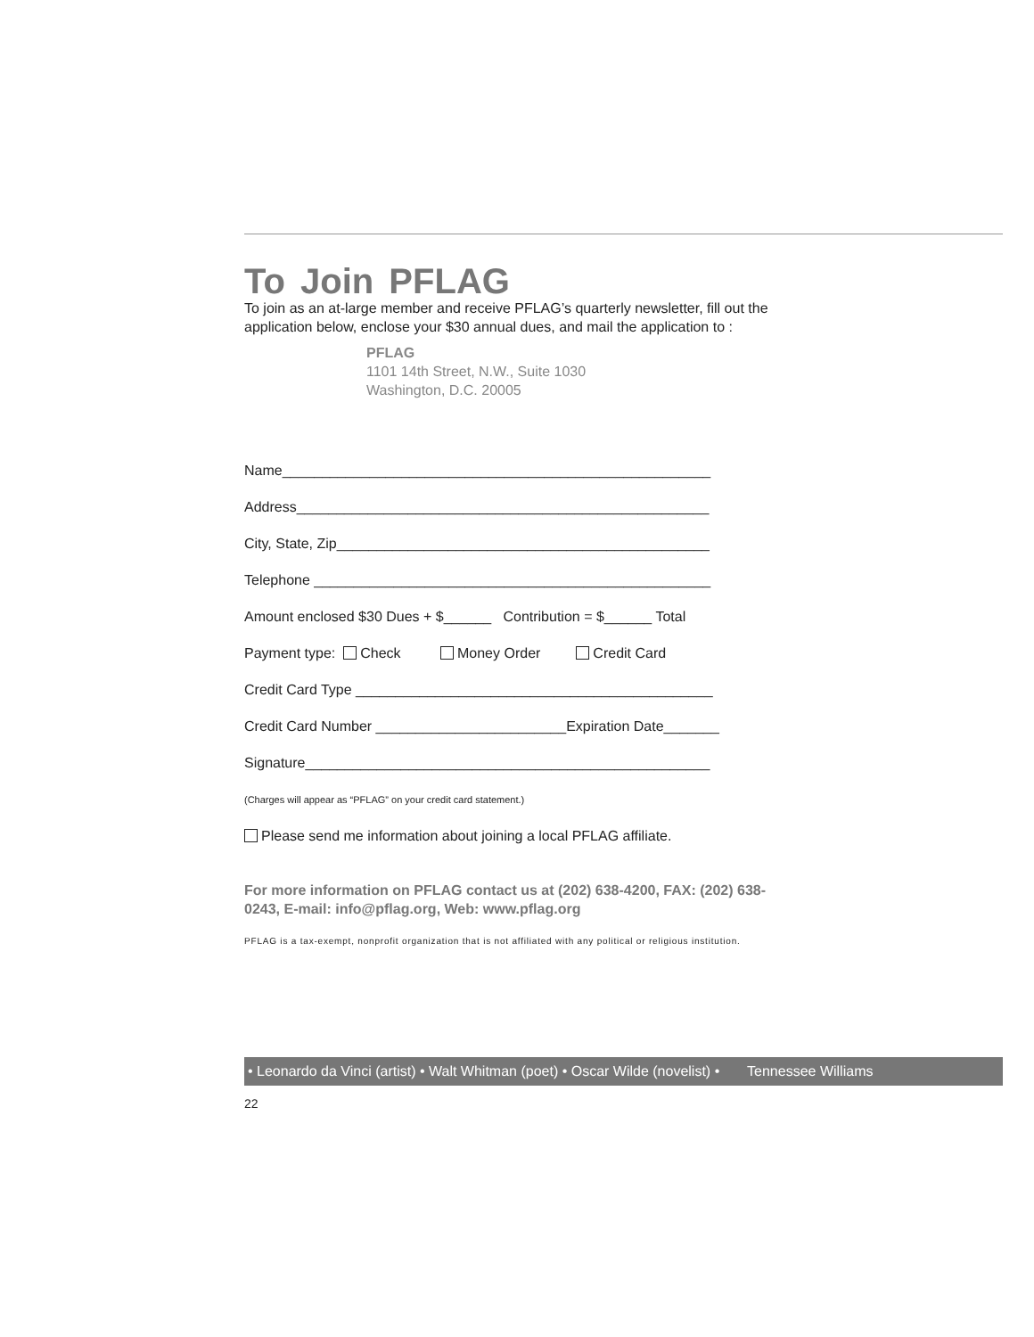To Join PFLAG
To join as an at-large member and receive PFLAG’s quarterly newsletter, fill out the application below, enclose your $30 annual dues, and mail the application to :
PFLAG
1101 14th Street, N.W., Suite 1030
Washington, D.C. 20005
Name______________________________________________________
Address____________________________________________________
City, State, Zip_______________________________________________
Telephone __________________________________________________
Amount enclosed $30 Dues + $______ Contribution = $______ Total
Payment type: Check Money Order Credit Card
Credit Card Type _____________________________________________
Credit Card Number ________________________Expiration Date_______
Signature___________________________________________________
(Charges will appear as “PFLAG” on your credit card statement.)
Please send me information about joining a local PFLAG affiliate.
For more information on PFLAG contact us at (202) 638-4200, FAX: (202) 638-0243, E-mail: info@pflag.org, Web: www.pflag.org
PFLAG is a tax-exempt, nonprofit organization that is not affiliated with any political or religious institution.
• Leonardo da Vinci (artist) • Walt Whitman (poet) • Oscar Wilde (novelist) • Tennessee Williams
22